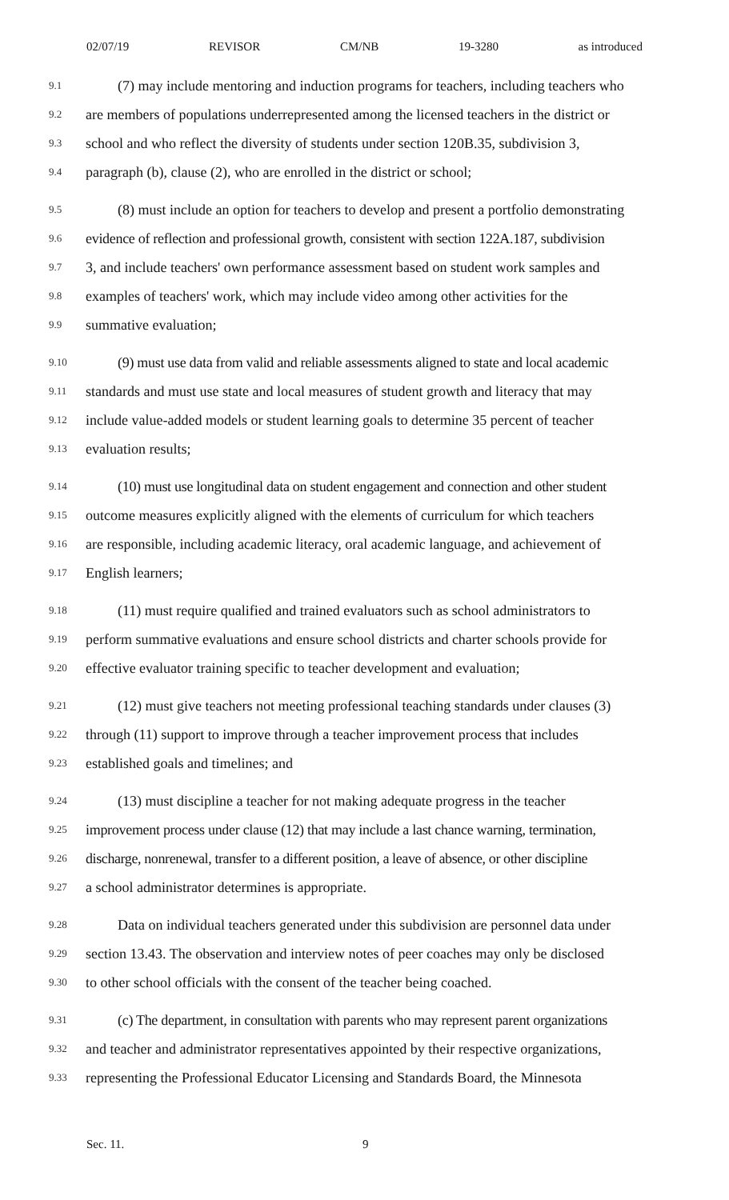02/07/19 REVISOR CM/NB 19-3280 as introduced
9.1 (7) may include mentoring and induction programs for teachers, including teachers who
9.2 are members of populations underrepresented among the licensed teachers in the district or
9.3 school and who reflect the diversity of students under section 120B.35, subdivision 3,
9.4 paragraph (b), clause (2), who are enrolled in the district or school;
9.5 (8) must include an option for teachers to develop and present a portfolio demonstrating
9.6 evidence of reflection and professional growth, consistent with section 122A.187, subdivision
9.7 3, and include teachers' own performance assessment based on student work samples and
9.8 examples of teachers' work, which may include video among other activities for the
9.9 summative evaluation;
9.10 (9) must use data from valid and reliable assessments aligned to state and local academic
9.11 standards and must use state and local measures of student growth and literacy that may
9.12 include value-added models or student learning goals to determine 35 percent of teacher
9.13 evaluation results;
9.14 (10) must use longitudinal data on student engagement and connection and other student
9.15 outcome measures explicitly aligned with the elements of curriculum for which teachers
9.16 are responsible, including academic literacy, oral academic language, and achievement of
9.17 English learners;
9.18 (11) must require qualified and trained evaluators such as school administrators to
9.19 perform summative evaluations and ensure school districts and charter schools provide for
9.20 effective evaluator training specific to teacher development and evaluation;
9.21 (12) must give teachers not meeting professional teaching standards under clauses (3)
9.22 through (11) support to improve through a teacher improvement process that includes
9.23 established goals and timelines; and
9.24 (13) must discipline a teacher for not making adequate progress in the teacher
9.25 improvement process under clause (12) that may include a last chance warning, termination,
9.26 discharge, nonrenewal, transfer to a different position, a leave of absence, or other discipline
9.27 a school administrator determines is appropriate.
9.28 Data on individual teachers generated under this subdivision are personnel data under
9.29 section 13.43. The observation and interview notes of peer coaches may only be disclosed
9.30 to other school officials with the consent of the teacher being coached.
9.31 (c) The department, in consultation with parents who may represent parent organizations
9.32 and teacher and administrator representatives appointed by their respective organizations,
9.33 representing the Professional Educator Licensing and Standards Board, the Minnesota
Sec. 11. 9